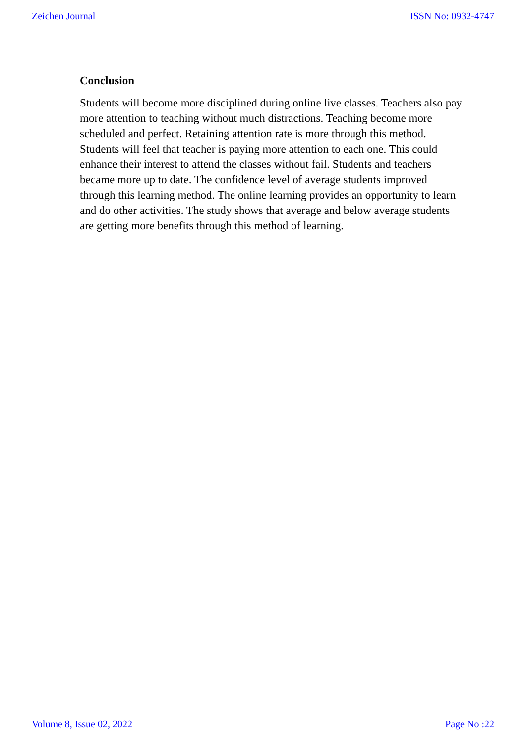Zeichen Journal ISSN No: 0932-4747
Conclusion
Students will become more disciplined during online live classes. Teachers also pay more attention to teaching without much distractions. Teaching become more scheduled and perfect. Retaining attention rate is more through this method. Students will feel that teacher is paying more attention to each one. This could enhance their interest to attend the classes without fail. Students and teachers became more up to date. The confidence level of average students improved through this learning method. The online learning provides an opportunity to learn and do other activities. The study shows that average and below average students are getting more benefits through this method of learning.
Volume 8, Issue 02, 2022 Page No :22